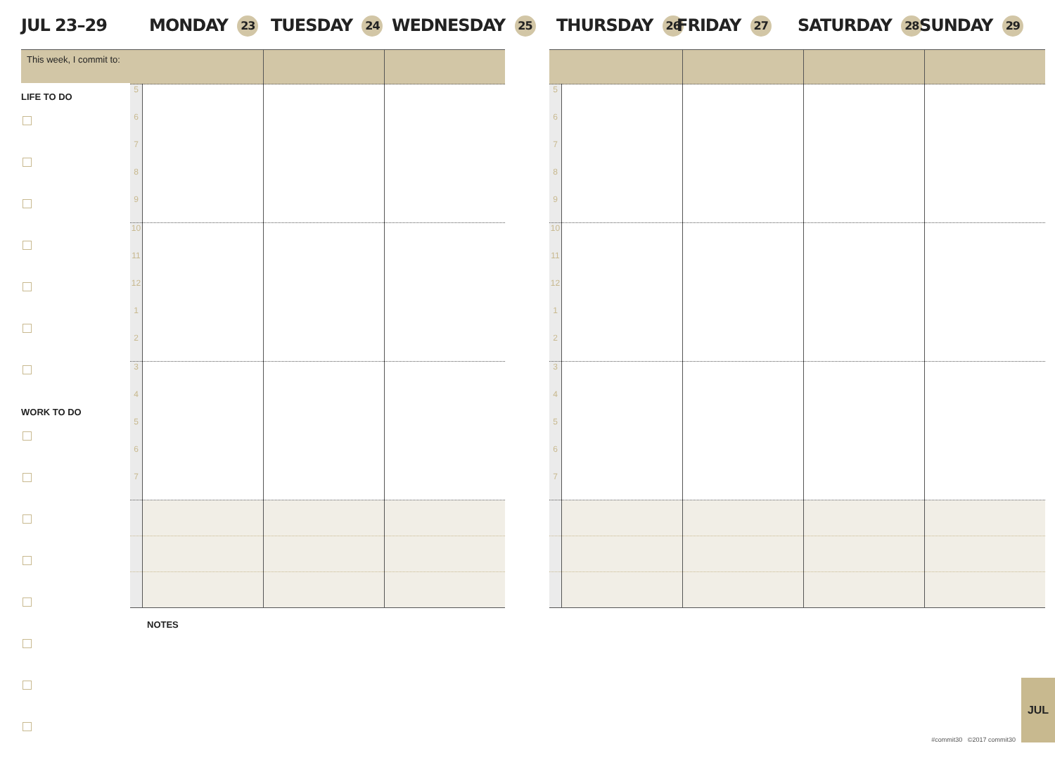JUL 23–29 MONDAY 23 TUESDAY 24 WEDNESDAY 25 THURSDAY 26 FRIDAY 27 SATURDAY 28 SUNDAY 29
This week, I commit to:
LIFE TO DO
WORK TO DO
| 5 6 7 8 9 | | | |
| 10 11 12 1 2 | | | |
| 3 4 5 6 7 | | | |
| 5 6 7 8 9 | | | | |
| 10 11 12 1 2 | | | | |
| 3 4 5 6 7 | | | | |
NOTES
#commit30 ©2017 commit30
JUL